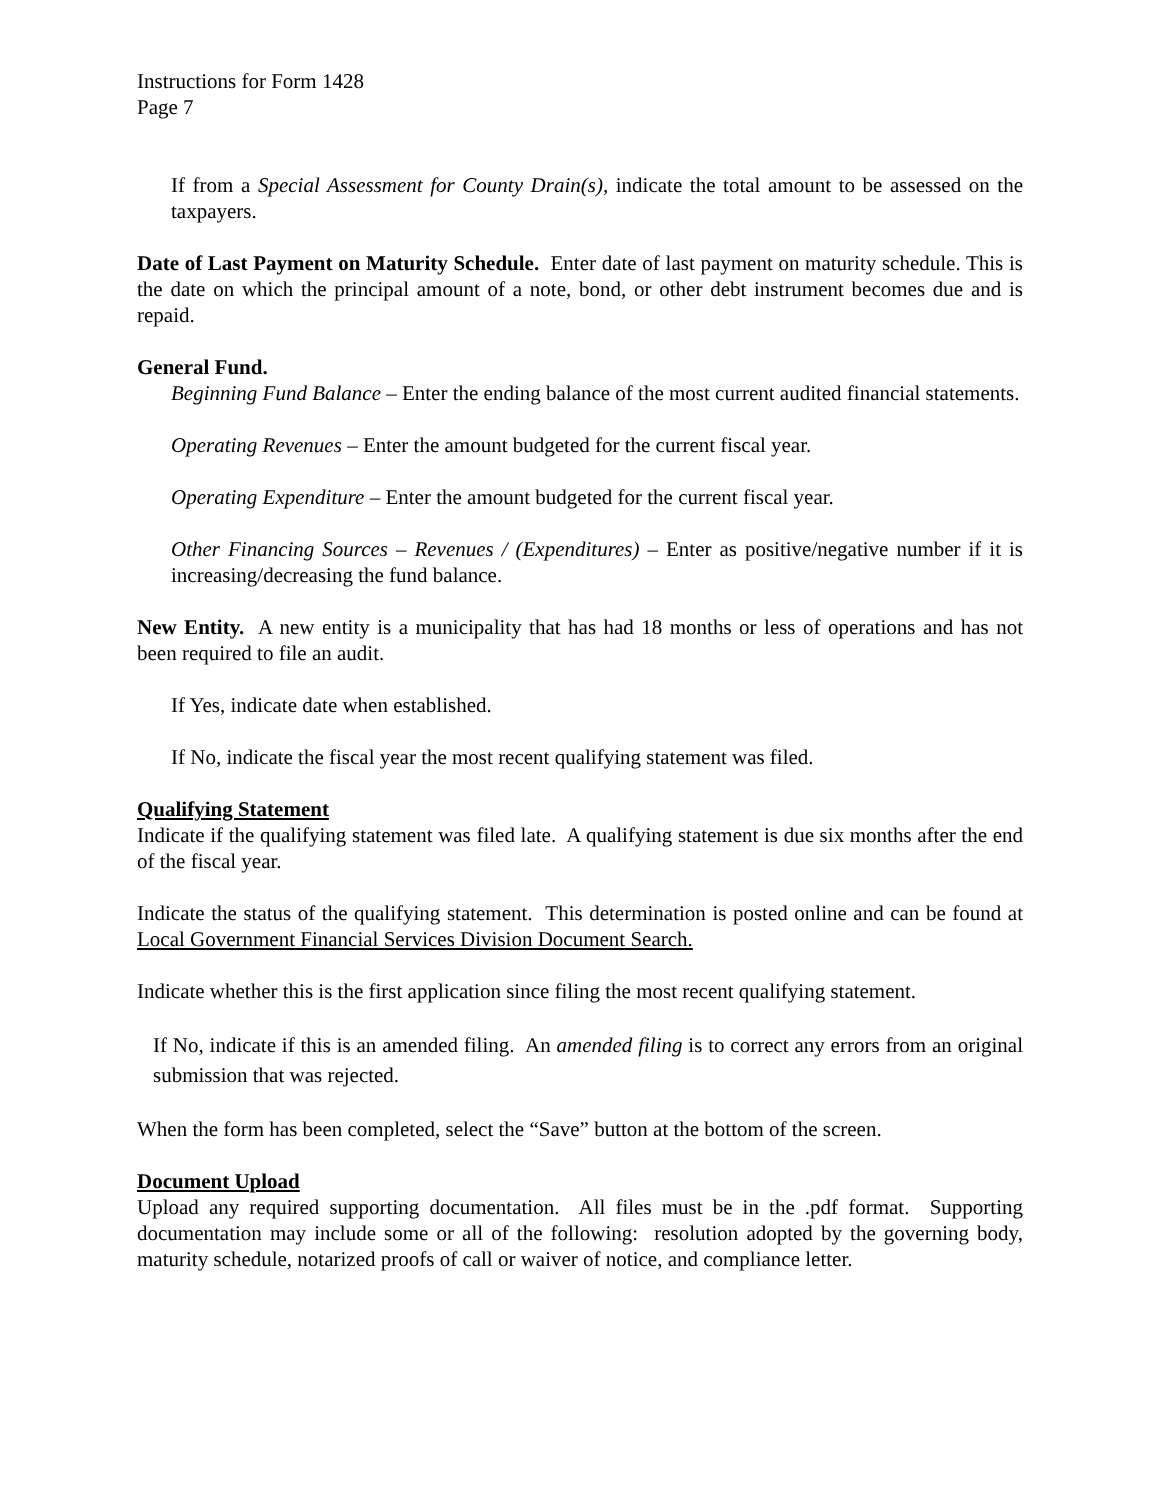Instructions for Form 1428
Page 7
If from a Special Assessment for County Drain(s), indicate the total amount to be assessed on the taxpayers.
Date of Last Payment on Maturity Schedule. Enter date of last payment on maturity schedule. This is the date on which the principal amount of a note, bond, or other debt instrument becomes due and is repaid.
General Fund.
Beginning Fund Balance – Enter the ending balance of the most current audited financial statements.
Operating Revenues – Enter the amount budgeted for the current fiscal year.
Operating Expenditure – Enter the amount budgeted for the current fiscal year.
Other Financing Sources – Revenues / (Expenditures) – Enter as positive/negative number if it is increasing/decreasing the fund balance.
New Entity. A new entity is a municipality that has had 18 months or less of operations and has not been required to file an audit.
If Yes, indicate date when established.
If No, indicate the fiscal year the most recent qualifying statement was filed.
Qualifying Statement
Indicate if the qualifying statement was filed late. A qualifying statement is due six months after the end of the fiscal year.
Indicate the status of the qualifying statement. This determination is posted online and can be found at Local Government Financial Services Division Document Search.
Indicate whether this is the first application since filing the most recent qualifying statement.
If No, indicate if this is an amended filing. An amended filing is to correct any errors from an original submission that was rejected.
When the form has been completed, select the “Save” button at the bottom of the screen.
Document Upload
Upload any required supporting documentation. All files must be in the .pdf format. Supporting documentation may include some or all of the following: resolution adopted by the governing body, maturity schedule, notarized proofs of call or waiver of notice, and compliance letter.